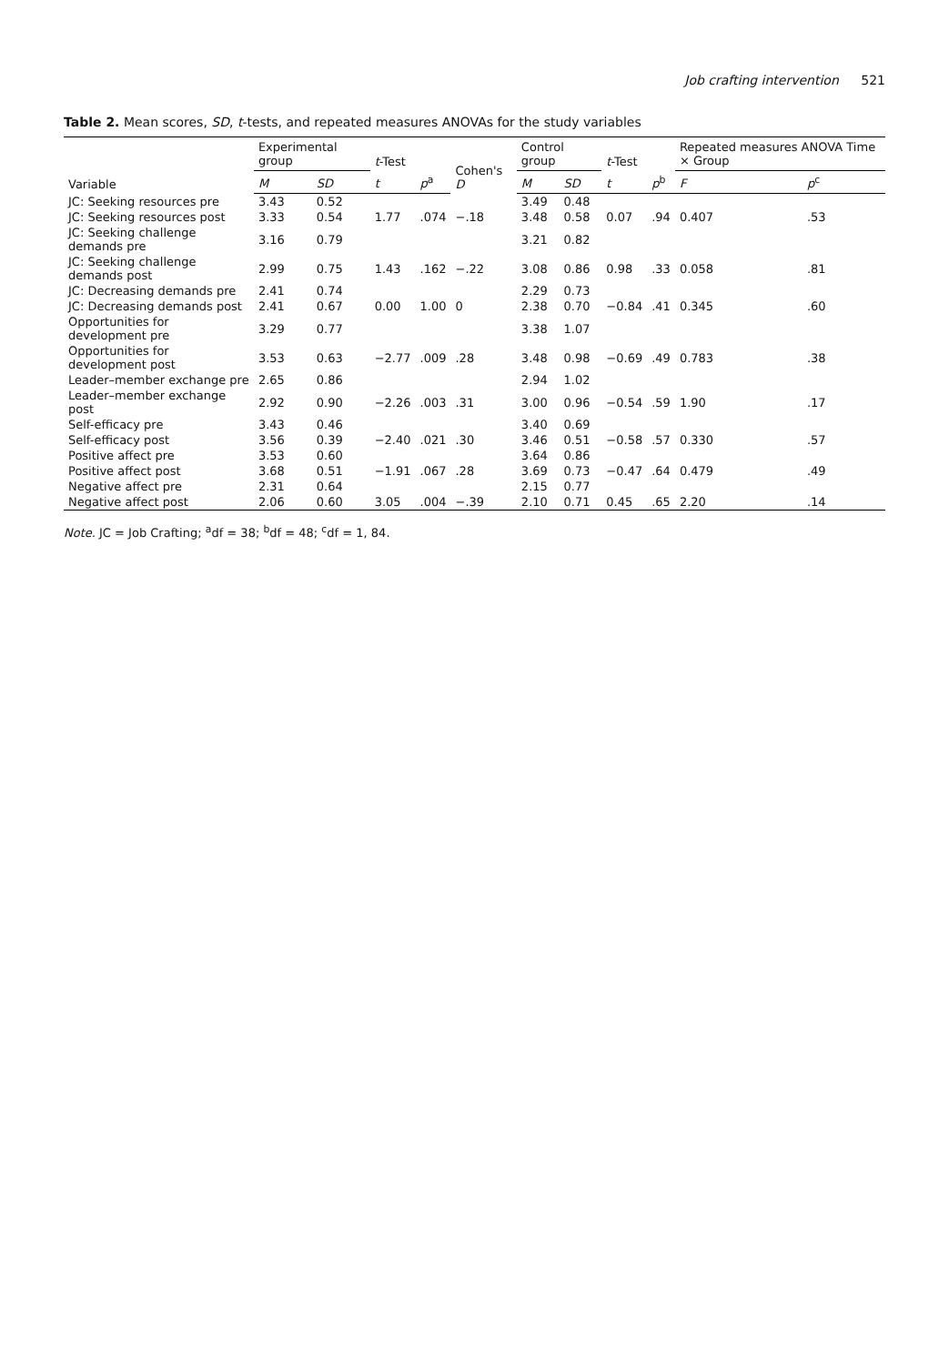Job crafting intervention 521
Table 2. Mean scores, SD, t-tests, and repeated measures ANOVAs for the study variables
| Variable | Experimental group | | t -Test | | Cohen's D | Control group | | t -Test | | Repeated measures ANOVA Time × Group | |
| --- | --- | --- | --- | --- | --- | --- | --- | --- | --- | --- | --- |
| | M | SD | t | p<sup>a</sup> | | M | SD | t | p<sup>b</sup> | F | p<sup>c</sup> |
| JC: Seeking resources pre | 3.43 | 0.52 | | | | 3.49 | 0.48 | | | | |
| JC: Seeking resources post | 3.33 | 0.54 | 1.77 | .074 | −.18 | 3.48 | 0.58 | 0.07 | .94 | 0.407 | .53 |
| JC: Seeking challenge demands pre | 3.16 | 0.79 | | | | 3.21 | 0.82 | | | | |
| JC: Seeking challenge demands post | 2.99 | 0.75 | 1.43 | .162 | −.22 | 3.08 | 0.86 | 0.98 | .33 | 0.058 | .81 |
| JC: Decreasing demands pre | 2.41 | 0.74 | | | | 2.29 | 0.73 | | | | |
| JC: Decreasing demands post | 2.41 | 0.67 | 0.00 | 1.00 | 0 | 2.38 | 0.70 | −0.84 | .41 | 0.345 | .60 |
| Opportunities for development pre | 3.29 | 0.77 | | | | 3.38 | 1.07 | | | | |
| Opportunities for development post | 3.53 | 0.63 | −2.77 | .009 | .28 | 3.48 | 0.98 | −0.69 | .49 | 0.783 | .38 |
| Leader–member exchange pre | 2.65 | 0.86 | | | | 2.94 | 1.02 | | | | |
| Leader–member exchange post | 2.92 | 0.90 | −2.26 | .003 | .31 | 3.00 | 0.96 | −0.54 | .59 | 1.90 | .17 |
| Self-efficacy pre | 3.43 | 0.46 | | | | 3.40 | 0.69 | | | | |
| Self-efficacy post | 3.56 | 0.39 | −2.40 | .021 | .30 | 3.46 | 0.51 | −0.58 | .57 | 0.330 | .57 |
| Positive affect pre | 3.53 | 0.60 | | | | 3.64 | 0.86 | | | | |
| Positive affect post | 3.68 | 0.51 | −1.91 | .067 | .28 | 3.69 | 0.73 | −0.47 | .64 | 0.479 | .49 |
| Negative affect pre | 2.31 | 0.64 | | | | 2.15 | 0.77 | | | | |
| Negative affect post | 2.06 | 0.60 | 3.05 | .004 | −.39 | 2.10 | 0.71 | 0.45 | .65 | 2.20 | .14 |
Note. JC = Job Crafting; <sup>a</sup>df = 38; <sup>b</sup>df = 48; <sup>c</sup>df = 1, 84.